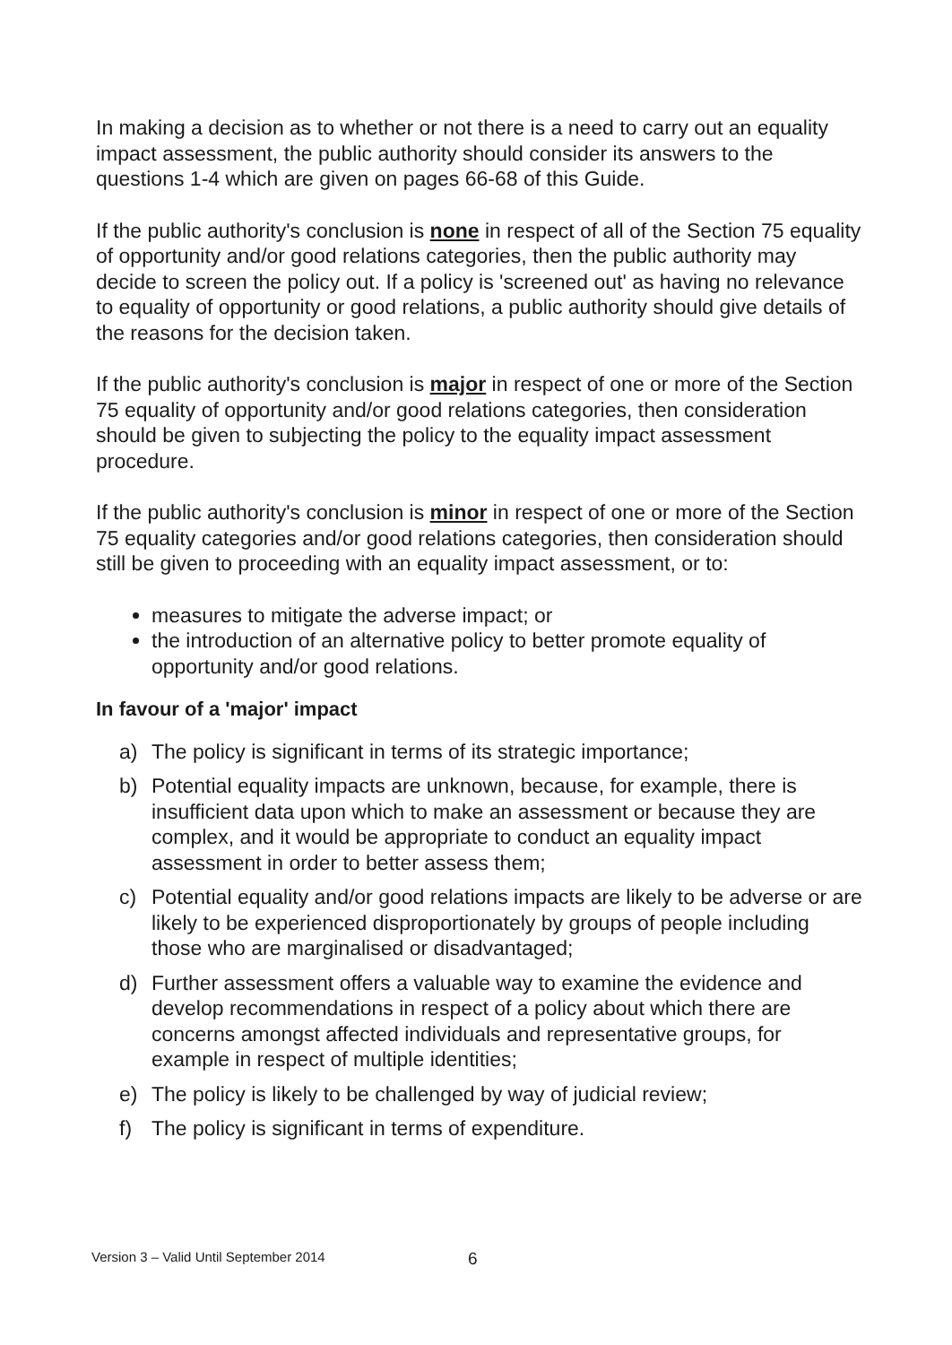In making a decision as to whether or not there is a need to carry out an equality impact assessment, the public authority should consider its answers to the questions 1-4 which are given on pages 66-68 of this Guide.
If the public authority's conclusion is none in respect of all of the Section 75 equality of opportunity and/or good relations categories, then the public authority may decide to screen the policy out. If a policy is 'screened out' as having no relevance to equality of opportunity or good relations, a public authority should give details of the reasons for the decision taken.
If the public authority's conclusion is major in respect of one or more of the Section 75 equality of opportunity and/or good relations categories, then consideration should be given to subjecting the policy to the equality impact assessment procedure.
If the public authority's conclusion is minor in respect of one or more of the Section 75 equality categories and/or good relations categories, then consideration should still be given to proceeding with an equality impact assessment, or to:
measures to mitigate the adverse impact; or
the introduction of an alternative policy to better promote equality of opportunity and/or good relations.
In favour of a 'major' impact
a) The policy is significant in terms of its strategic importance;
b) Potential equality impacts are unknown, because, for example, there is insufficient data upon which to make an assessment or because they are complex, and it would be appropriate to conduct an equality impact assessment in order to better assess them;
c) Potential equality and/or good relations impacts are likely to be adverse or are likely to be experienced disproportionately by groups of people including those who are marginalised or disadvantaged;
d) Further assessment offers a valuable way to examine the evidence and develop recommendations in respect of a policy about which there are concerns amongst affected individuals and representative groups, for example in respect of multiple identities;
e) The policy is likely to be challenged by way of judicial review;
f) The policy is significant in terms of expenditure.
Version 3 – Valid Until September 2014
6